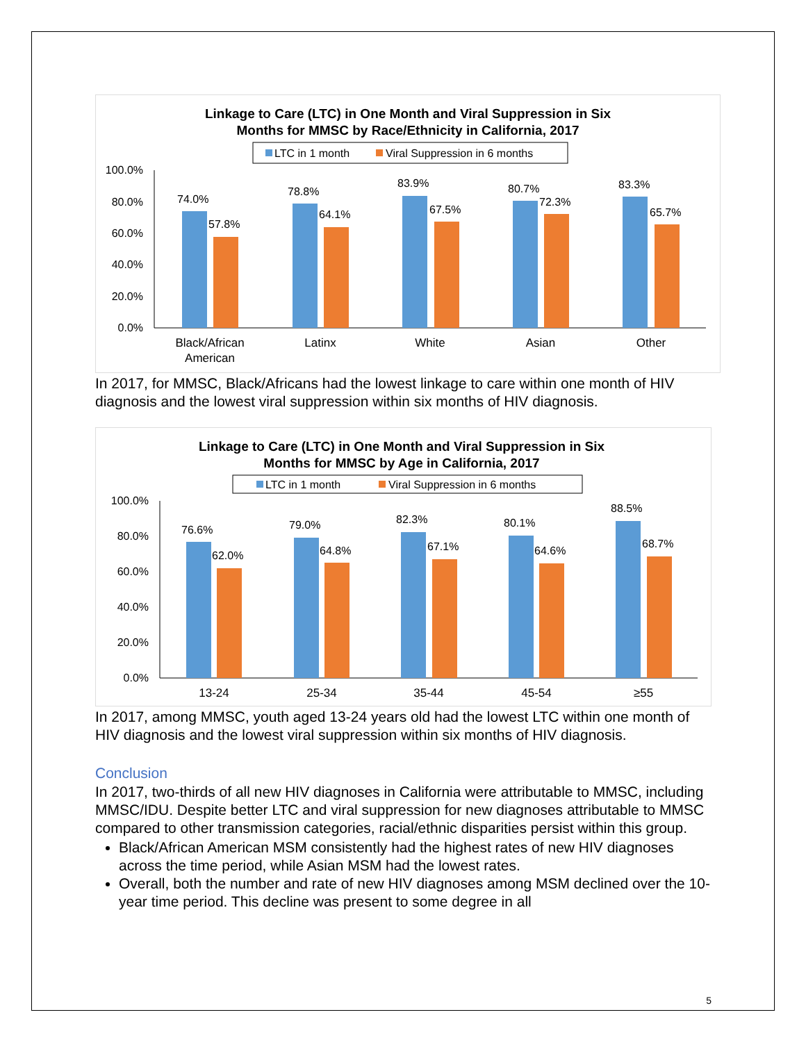Linkage to Care (LTC) in One Month and Viral Suppression in Six
Months for MMSC by Race/Ethnicity in California, 2017
LTC in 1 month
Viral Suppression in 6 months
100.0%
80.0%
60.0%
40.0%
20.0%
0.0%
74.0%
57.8%
78.8%
64.1%
83.9%
67.5%
80.7%
72.3%
83.3%
65.7%
Black/African
American
Latinx
White
Asian
Other
In 2017, for MMSC, Black/Africans had the lowest linkage to care within one month of HIV diagnosis and the lowest viral suppression within six months of HIV diagnosis.
Linkage to Care (LTC) in One Month and Viral Suppression in Six
Months for MMSC by Age in California, 2017
LTC in 1 month
Viral Suppression in 6 months
100.0%
80.0%
60.0%
40.0%
20.0%
0.0%
76.6%
62.0%
79.0%
64.8%
82.3%
67.1%
80.1%
64.6%
88.5%
68.7%
13-24
25-34
35-44
45-54
≥55
In 2017, among MMSC, youth aged 13-24 years old had the lowest LTC within one month of HIV diagnosis and the lowest viral suppression within six months of HIV diagnosis.
Conclusion
In 2017, two-thirds of all new HIV diagnoses in California were attributable to MMSC, including MMSC/IDU. Despite better LTC and viral suppression for new diagnoses attributable to MMSC compared to other transmission categories, racial/ethnic disparities persist within this group.
Black/African American MSM consistently had the highest rates of new HIV diagnoses across the time period, while Asian MSM had the lowest rates.
Overall, both the number and rate of new HIV diagnoses among MSM declined over the 10-year time period. This decline was present to some degree in all
5